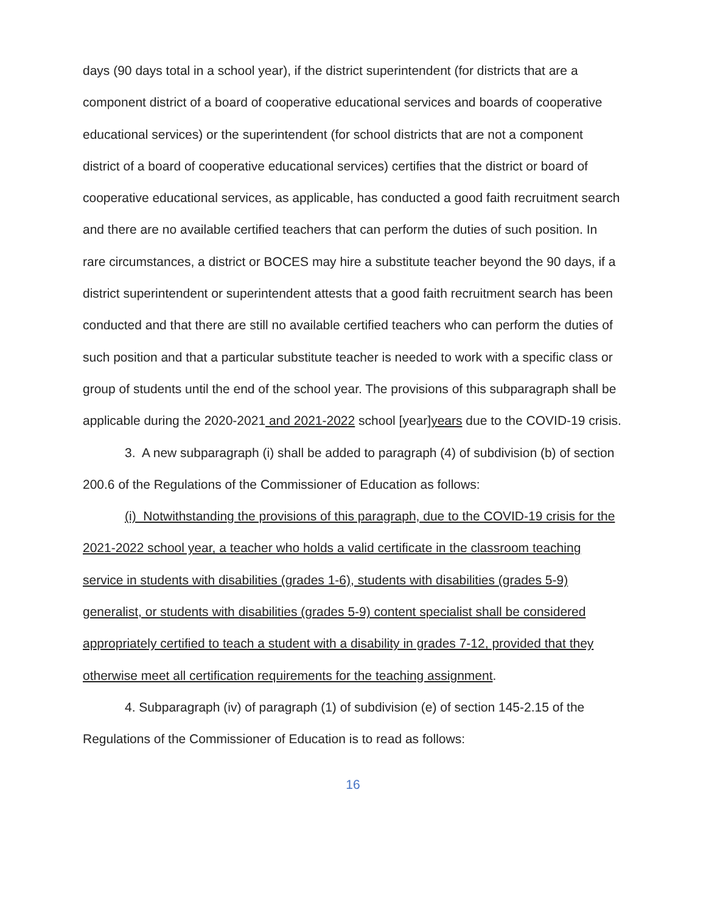days (90 days total in a school year), if the district superintendent (for districts that are a component district of a board of cooperative educational services and boards of cooperative educational services) or the superintendent (for school districts that are not a component district of a board of cooperative educational services) certifies that the district or board of cooperative educational services, as applicable, has conducted a good faith recruitment search and there are no available certified teachers that can perform the duties of such position. In rare circumstances, a district or BOCES may hire a substitute teacher beyond the 90 days, if a district superintendent or superintendent attests that a good faith recruitment search has been conducted and that there are still no available certified teachers who can perform the duties of such position and that a particular substitute teacher is needed to work with a specific class or group of students until the end of the school year. The provisions of this subparagraph shall be applicable during the 2020-2021 and 2021-2022 school [year]years due to the COVID-19 crisis.
3. A new subparagraph (i) shall be added to paragraph (4) of subdivision (b) of section 200.6 of the Regulations of the Commissioner of Education as follows:
(i) Notwithstanding the provisions of this paragraph, due to the COVID-19 crisis for the 2021-2022 school year, a teacher who holds a valid certificate in the classroom teaching service in students with disabilities (grades 1-6), students with disabilities (grades 5-9) generalist, or students with disabilities (grades 5-9) content specialist shall be considered appropriately certified to teach a student with a disability in grades 7-12, provided that they otherwise meet all certification requirements for the teaching assignment.
4. Subparagraph (iv) of paragraph (1) of subdivision (e) of section 145-2.15 of the Regulations of the Commissioner of Education is to read as follows:
16